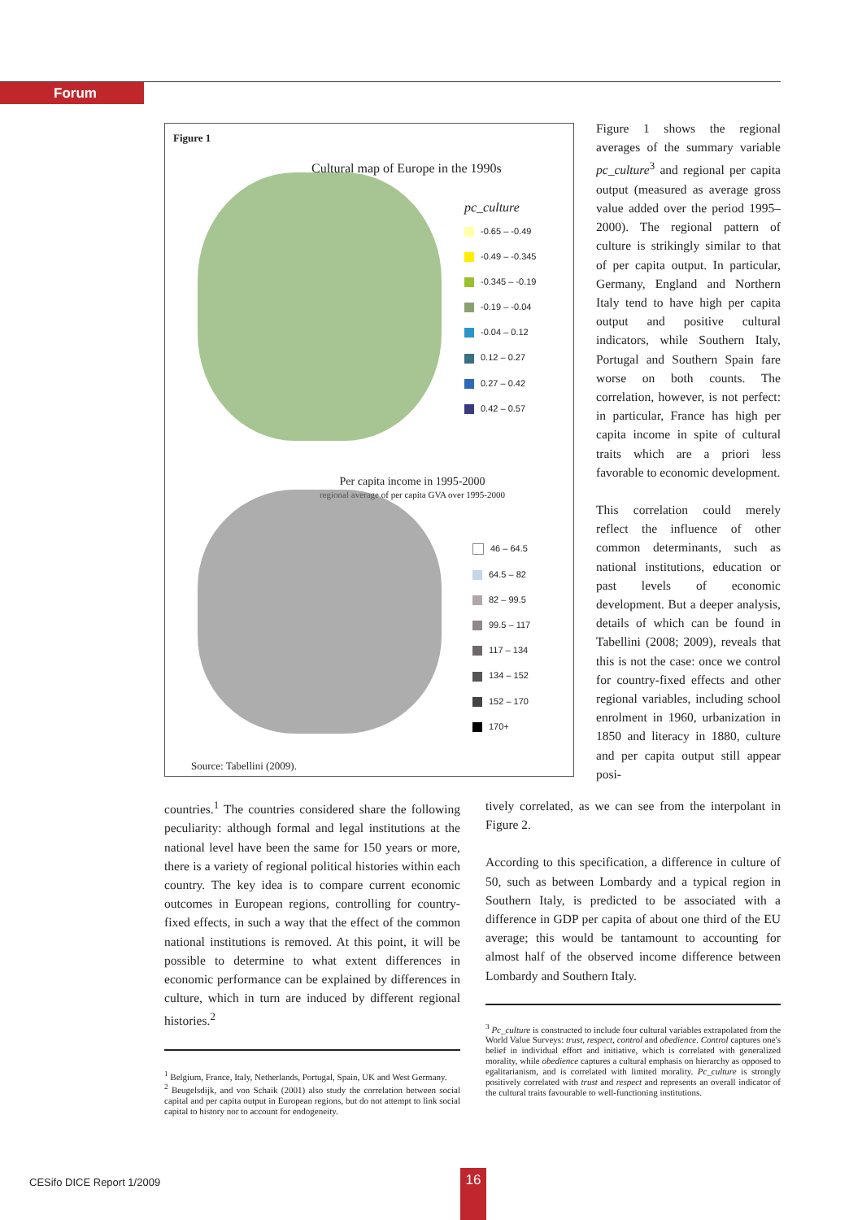Forum
Figure 1
Cultural map of Europe in the 1990s
pc_culture
-0.65 – -0.49
-0.49 – -0.345
-0.345 – -0.19
-0.19 – -0.04
-0.04 – 0.12
0.12 – 0.27
0.27 – 0.42
0.42 – 0.57
Per capita income in 1995-2000
regional average of per capita GVA over 1995-2000
46 – 64.5
64.5 – 82
82 – 99.5
99.5 – 117
117 – 134
134 – 152
152 – 170
170+
Source: Tabellini (2009).
Figure 1 shows the regional averages of the summary variable pc_culture<sup>3</sup> and regional per capita output (measured as average gross value added over the period 1995–2000). The regional pattern of culture is strikingly similar to that of per capita output. In particular, Germany, England and Northern Italy tend to have high per capita output and positive cultural indicators, while Southern Italy, Portugal and Southern Spain fare worse on both counts. The correlation, however, is not perfect: in particular, France has high per capita income in spite of cultural traits which are a priori less favorable to economic development.
This correlation could merely reflect the influence of other common determinants, such as national institutions, education or past levels of economic development. But a deeper analysis, details of which can be found in Tabellini (2008; 2009), reveals that this is not the case: once we control for country-fixed effects and other regional variables, including school enrolment in 1960, urbanization in 1850 and literacy in 1880, culture and per capita output still appear posi-
countries.<sup>1</sup> The countries considered share the following peculiarity: although formal and legal institutions at the national level have been the same for 150 years or more, there is a variety of regional political histories within each country. The key idea is to compare current economic outcomes in European regions, controlling for country-fixed effects, in such a way that the effect of the common national institutions is removed. At this point, it will be possible to determine to what extent differences in economic performance can be explained by differences in culture, which in turn are induced by different regional histories.<sup>2</sup>
<sup>1</sup> Belgium, France, Italy, Netherlands, Portugal, Spain, UK and West Germany.
<sup>2</sup> Beugelsdijk, and von Schaik (2001) also study the correlation between social capital and per capita output in European regions, but do not attempt to link social capital to history nor to account for endogeneity.
tively correlated, as we can see from the interpolant in Figure 2.
According to this specification, a difference in culture of 50, such as between Lombardy and a typical region in Southern Italy, is predicted to be associated with a difference in GDP per capita of about one third of the EU average; this would be tantamount to accounting for almost half of the observed income difference between Lombardy and Southern Italy.
<sup>3</sup> Pc_culture is constructed to include four cultural variables extrapolated from the World Value Surveys: trust, respect, control and obedience. Control captures one's belief in individual effort and initiative, which is correlated with generalized morality, while obedience captures a cultural emphasis on hierarchy as opposed to egalitarianism, and is correlated with limited morality. Pc_culture is strongly positively correlated with trust and respect and represents an overall indicator of the cultural traits favourable to well-functioning institutions.
CESifo DICE Report 1/2009 16